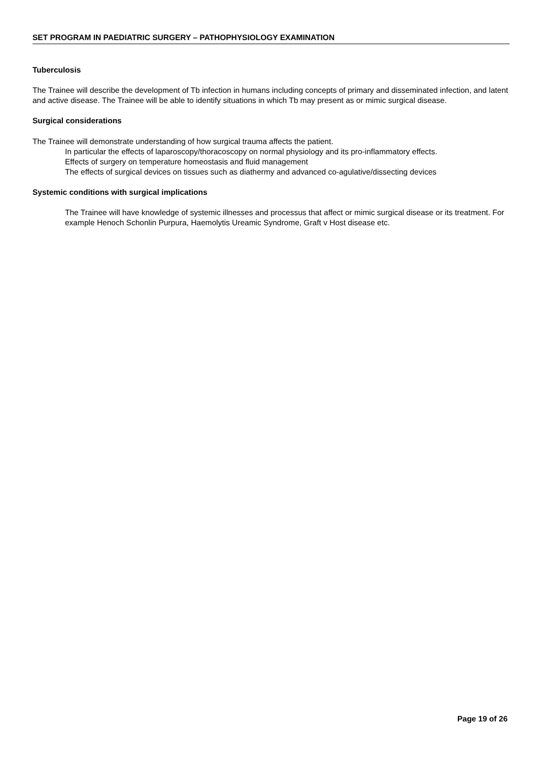SET PROGRAM IN PAEDIATRIC SURGERY – PATHOPHYSIOLOGY EXAMINATION
Tuberculosis
The Trainee will describe the development of Tb infection in humans including concepts of primary and disseminated infection, and latent and active disease. The Trainee will be able to identify situations in which Tb may present as or mimic surgical disease.
Surgical considerations
The Trainee will demonstrate understanding of how surgical trauma affects the patient.
In particular the effects of laparoscopy/thoracoscopy on normal physiology and its pro-inflammatory effects.
Effects of surgery on temperature homeostasis and fluid management
The effects of surgical devices on tissues such as diathermy and advanced co-agulative/dissecting devices
Systemic conditions with surgical implications
The Trainee will have knowledge of systemic illnesses and processus that affect or mimic surgical disease or its treatment. For example Henoch Schonlin Purpura, Haemolytis Ureamic Syndrome, Graft v Host disease etc.
Page 19 of 26